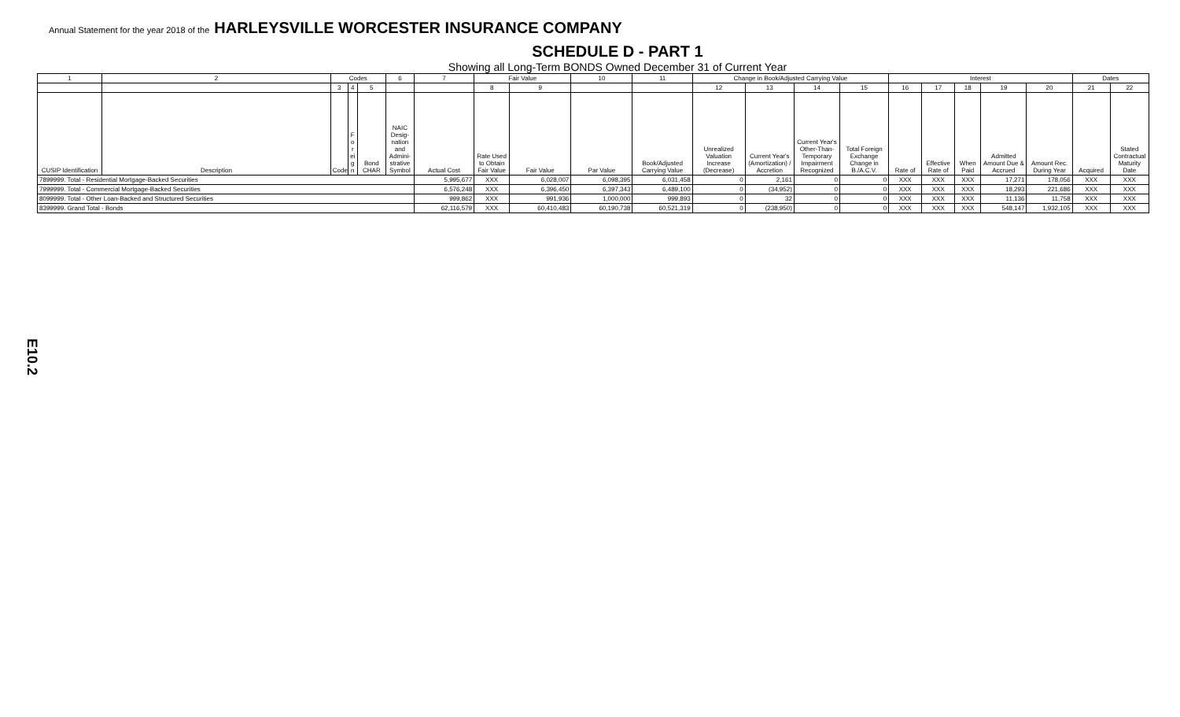Annual Statement for the year 2018 of the HARLEYSVILLE WORCESTER INSURANCE COMPANY
SCHEDULE D - PART 1
Showing all Long-Term BONDS Owned December 31 of Current Year
| 1 | 2 | Codes | | | 6 | 7 | Fair Value | | 10 | 11 | Change in Book/Adjusted Carrying Value | | | | Interest | | | | | Dates | |
| --- | --- | --- | --- | --- | --- | --- | --- | --- | --- | --- | --- | --- | --- | --- | --- | --- | --- | --- | --- | --- | --- |
| | | 3 | 4 | 5 | | | 8 | 9 | | | 12 | 13 | 14 | 15 | 16 | 17 | 18 | 19 | 20 | 21 | 22 |
| CUSIP Identification | Description | Code | F o r ei g n | Bond CHAR | NAIC Desig-nation and Admini-strative Symbol | Actual Cost | Rate Used to Obtain Fair Value | Fair Value | Par Value | Book/Adjusted Carrying Value | Unrealized Valuation Increase (Decrease) | Current Year's (Amortization) / Accretion | Current Year's Other-Than-Temporary Impairment Recognized | Total Foreign Exchange Change in B./A.C.V. | Rate of | Effective Rate of | When Paid | Admitted Amount Due & Accrued | Amount Rec. During Year | Acquired | Stated Contractual Maturity Date |
| 7899999. Total - Residential Mortgage-Backed Securities | | | | | | 5,995,677 | XXX | 6,028,007 | 6,098,395 | 6,031,458 | 0 | 2,161 | 0 | 0 | XXX | XXX | XXX | 17,271 | 178,056 | XXX | XXX |
| 7999999. Total - Commercial Mortgage-Backed Securities | | | | | | 6,576,248 | XXX | 6,396,450 | 6,397,343 | 6,489,100 | 0 | (34,952) | 0 | 0 | XXX | XXX | XXX | 18,293 | 221,686 | XXX | XXX |
| 8099999. Total - Other Loan-Backed and Structured Securities | | | | | | 999,862 | XXX | 991,936 | 1,000,000 | 999,893 | 0 | 32 | 0 | 0 | XXX | XXX | XXX | 11,136 | 11,758 | XXX | XXX |
| 8399999. Grand Total - Bonds | | | | | | 62,116,579 | XXX | 60,410,483 | 60,190,738 | 60,521,319 | 0 | (238,950) | 0 | 0 | XXX | XXX | XXX | 548,147 | 1,932,105 | XXX | XXX |
E10.2